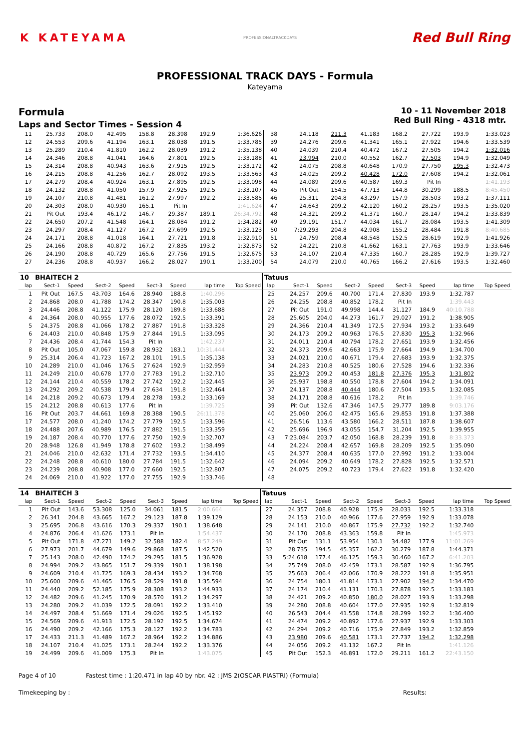K KATEYAMA
PROFESSIONALTRACKDAYS
Red Bull Ring
PROFESSIONAL TRACK DAYS - Formula
Kateyama
Formula
Laps and Sector Times - Session 4
10 - 11 November 2018
Red Bull Ring - 4318 mtr.
| 11 | 25.733 | 208.0 | 42.495 | 158.8 | 28.398 | 192.9 | 1:36.626 | 38 | 24.118 | 211.3 | 41.183 | 168.2 | 27.722 | 193.9 | 1:33.023 |
| 12 | 24.553 | 209.6 | 41.194 | 163.1 | 28.038 | 191.5 | 1:33.785 | 39 | 24.276 | 209.6 | 41.341 | 165.1 | 27.922 | 194.6 | 1:33.539 |
| 13 | 25.289 | 210.4 | 41.810 | 162.2 | 28.039 | 191.2 | 1:35.138 | 40 | 24.039 | 210.4 | 40.472 | 167.2 | 27.505 | 194.2 | 1:32.016 |
| 14 | 24.346 | 208.8 | 41.041 | 164.6 | 27.801 | 192.5 | 1:33.188 | 41 | 23.994 | 210.0 | 40.552 | 162.7 | 27.503 | 194.9 | 1:32.049 |
| 15 | 24.314 | 208.8 | 40.943 | 163.6 | 27.915 | 192.5 | 1:33.172 | 42 | 24.075 | 208.8 | 40.648 | 170.9 | 27.750 | 195.3 | 1:32.473 |
| 16 | 24.215 | 208.8 | 41.256 | 162.7 | 28.092 | 193.5 | 1:33.563 | 43 | 24.025 | 209.2 | 40.428 | 172.0 | 27.608 | 194.2 | 1:32.061 |
| 17 | 24.279 | 208.4 | 40.924 | 163.1 | 27.895 | 192.5 | 1:33.098 | 44 | 24.089 | 209.6 | 40.587 | 169.3 | Pit In | | 1:41.193 |
| 18 | 24.132 | 208.8 | 41.050 | 157.9 | 27.925 | 192.5 | 1:33.107 | 45 | Pit Out | 154.5 | 47.713 | 144.8 | 30.299 | 188.5 | 8:45.450 |
| 19 | 24.107 | 210.8 | 41.481 | 161.2 | 27.997 | 192.2 | 1:33.585 | 46 | 25.311 | 204.8 | 43.297 | 157.9 | 28.503 | 193.2 | 1:37.111 |
| 20 | 24.303 | 208.0 | 40.930 | 165.1 | Pit In | | 1:41.624 | 47 | 24.643 | 209.2 | 42.120 | 160.2 | 28.257 | 193.5 | 1:35.020 |
| 21 | Pit Out | 193.4 | 46.172 | 146.7 | 29.387 | 189.1 | 26:34.792 | 48 | 24.321 | 209.2 | 41.371 | 160.7 | 28.147 | 194.2 | 1:33.839 |
| 22 | 24.650 | 207.2 | 41.548 | 164.1 | 28.084 | 191.2 | 1:34.282 | 49 | 29.191 | 151.7 | 44.034 | 161.7 | 28.084 | 193.5 | 1:41.309 |
| 23 | 24.297 | 208.4 | 41.127 | 167.2 | 27.699 | 192.5 | 1:33.123 | 50 | 7:29.293 | 204.8 | 42.908 | 155.2 | 28.484 | 191.8 | 8:40.685 |
| 24 | 24.171 | 208.8 | 41.018 | 164.1 | 27.721 | 191.8 | 1:32.910 | 51 | 24.759 | 208.4 | 48.548 | 152.5 | 28.619 | 192.9 | 1:41.926 |
| 25 | 24.166 | 208.8 | 40.872 | 167.2 | 27.835 | 193.2 | 1:32.873 | 52 | 24.221 | 210.8 | 41.662 | 163.1 | 27.763 | 193.9 | 1:33.646 |
| 26 | 24.190 | 208.8 | 40.729 | 165.6 | 27.756 | 191.5 | 1:32.675 | 53 | 24.107 | 210.4 | 47.335 | 160.7 | 28.285 | 192.9 | 1:39.727 |
| 27 | 24.236 | 208.8 | 40.937 | 166.2 | 28.027 | 190.1 | 1:33.200 | 54 | 24.079 | 210.0 | 40.765 | 166.2 | 27.616 | 193.5 | 1:32.460 |
| 10 | BHAITECH 2 | | | | | | | | Tatuus | | | | | | | | |
| lap | Sect-1 | Speed | Sect-2 | Speed | Sect-3 | Speed | lap time | Top Speed | lap | Sect-1 | Speed | Sect-2 | Speed | Sect-3 | Speed | lap time | Top Speed |
| 1 | Pit Out | 167.5 | 43.703 | 164.6 | 28.940 | 188.8 | 1:40.296 | | 25 | 24.257 | 209.6 | 40.700 | 171.4 | 27.830 | 193.9 | 1:32.787 | |
| 2 | 24.868 | 208.0 | 41.788 | 174.2 | 28.347 | 190.8 | 1:35.003 | | 26 | 24.255 | 208.8 | 40.852 | 178.2 | Pit In | | 1:39.443 | |
| 3 | 24.446 | 208.8 | 41.122 | 175.9 | 28.120 | 189.8 | 1:33.688 | | 27 | Pit Out | 191.0 | 49.998 | 144.4 | 31.127 | 184.9 | 40:10.788 | |
| 4 | 24.364 | 208.0 | 40.955 | 177.6 | 28.072 | 192.5 | 1:33.391 | | 28 | 25.605 | 204.0 | 44.273 | 161.7 | 29.027 | 191.2 | 1:38.905 | |
| 5 | 24.375 | 208.8 | 41.066 | 178.2 | 27.887 | 191.8 | 1:33.328 | | 29 | 24.366 | 210.4 | 41.349 | 172.5 | 27.934 | 193.2 | 1:33.649 | |
| 6 | 24.403 | 210.0 | 40.848 | 175.9 | 27.844 | 191.5 | 1:33.095 | | 30 | 24.173 | 209.2 | 40.963 | 176.5 | 27.830 | 195.3 | 1:32.966 | |
| 7 | 24.436 | 208.4 | 41.744 | 154.3 | Pit In | | 1:42.237 | | 31 | 24.011 | 210.4 | 40.794 | 178.2 | 27.651 | 193.9 | 1:32.456 | |
| 8 | Pit Out | 105.0 | 47.067 | 159.8 | 28.932 | 183.1 | 10:31.444 | | 32 | 24.373 | 209.6 | 42.663 | 175.9 | 27.664 | 194.9 | 1:34.700 | |
| 9 | 25.314 | 206.4 | 41.723 | 167.2 | 28.101 | 191.5 | 1:35.138 | | 33 | 24.021 | 210.0 | 40.671 | 179.4 | 27.683 | 193.9 | 1:32.375 | |
| 10 | 24.289 | 210.0 | 41.046 | 176.5 | 27.624 | 192.9 | 1:32.959 | | 34 | 24.283 | 210.8 | 40.525 | 180.6 | 27.528 | 194.6 | 1:32.336 | |
| 11 | 24.249 | 210.0 | 40.678 | 177.0 | 27.783 | 191.2 | 1:32.710 | | 35 | 23.973 | 209.2 | 40.453 | 181.8 | 27.376 | 195.3 | 1:31.802 | |
| 12 | 24.144 | 210.4 | 40.559 | 178.2 | 27.742 | 192.2 | 1:32.445 | | 36 | 25.937 | 198.8 | 40.550 | 178.8 | 27.604 | 194.2 | 1:34.091 | |
| 13 | 24.292 | 209.2 | 40.538 | 179.4 | 27.634 | 191.8 | 1:32.464 | | 37 | 24.137 | 208.8 | 40.444 | 180.6 | 27.504 | 193.5 | 1:32.085 | |
| 14 | 24.218 | 209.2 | 40.673 | 179.4 | 28.278 | 193.2 | 1:33.169 | | 38 | 24.171 | 208.8 | 40.616 | 178.2 | Pit In | | 1:39.746 | |
| 15 | 24.212 | 208.8 | 40.613 | 177.6 | Pit In | | 1:39.725 | | 39 | Pit Out | 132.6 | 47.346 | 147.5 | 29.777 | 189.8 | 9:03.176 | |
| 16 | Pit Out | 203.7 | 44.661 | 169.8 | 28.388 | 190.5 | 26:11.378 | | 40 | 25.060 | 206.0 | 42.475 | 165.6 | 29.853 | 191.8 | 1:37.388 | |
| 17 | 24.577 | 208.0 | 41.240 | 174.2 | 27.779 | 192.5 | 1:33.596 | | 41 | 26.516 | 113.6 | 43.580 | 166.2 | 28.511 | 187.8 | 1:38.607 | |
| 18 | 24.488 | 207.6 | 40.989 | 176.5 | 27.882 | 191.5 | 1:33.359 | | 42 | 25.696 | 196.9 | 43.055 | 154.7 | 31.204 | 192.5 | 1:39.955 | |
| 19 | 24.187 | 208.4 | 40.770 | 177.6 | 27.750 | 192.9 | 1:32.707 | | 43 | 7:23.084 | 203.7 | 42.050 | 168.8 | 28.239 | 191.8 | 8:33.373 | |
| 20 | 28.948 | 126.8 | 41.949 | 178.8 | 27.602 | 193.2 | 1:38.499 | | 44 | 24.224 | 208.4 | 42.657 | 169.8 | 28.209 | 192.5 | 1:35.090 | |
| 21 | 24.046 | 210.0 | 42.632 | 171.4 | 27.732 | 193.5 | 1:34.410 | | 45 | 24.377 | 208.4 | 40.635 | 177.0 | 27.992 | 191.2 | 1:33.004 | |
| 22 | 24.248 | 208.8 | 40.610 | 180.0 | 27.784 | 191.5 | 1:32.642 | | 46 | 24.094 | 209.2 | 40.649 | 178.2 | 27.828 | 192.5 | 1:32.571 | |
| 23 | 24.239 | 208.8 | 40.908 | 177.0 | 27.660 | 192.5 | 1:32.807 | | 47 | 24.075 | 209.2 | 40.723 | 179.4 | 27.622 | 191.8 | 1:32.420 | |
| 24 | 24.069 | 210.0 | 41.922 | 177.0 | 27.755 | 192.9 | 1:33.746 | | 48 | | | | | | | | |
| 14 | BHAITECH 3 | | | | | | | | Tatuus | | | | | | | | |
| lap | Sect-1 | Speed | Sect-2 | Speed | Sect-3 | Speed | lap time | Top Speed | lap | Sect-1 | Speed | Sect-2 | Speed | Sect-3 | Speed | lap time | Top Speed |
| 1 | Pit Out | 143.6 | 53.308 | 125.0 | 34.061 | 181.5 | 2:00.664 | | 27 | 24.357 | 208.8 | 40.928 | 175.9 | 28.033 | 192.5 | 1:33.318 | |
| 2 | 26.341 | 204.8 | 43.665 | 167.2 | 29.123 | 187.8 | 1:39.129 | | 28 | 24.153 | 210.0 | 40.966 | 177.6 | 27.959 | 192.9 | 1:33.078 | |
| 3 | 25.695 | 206.8 | 43.616 | 170.3 | 29.337 | 190.1 | 1:38.648 | | 29 | 24.141 | 210.0 | 40.867 | 175.9 | 27.732 | 192.2 | 1:32.740 | |
| 4 | 24.876 | 206.4 | 41.626 | 173.1 | Pit In | | 1:54.437 | | 30 | 24.170 | 208.8 | 43.363 | 159.8 | Pit In | | 1:45.973 | |
| 5 | Pit Out | 171.8 | 47.271 | 149.2 | 32.588 | 182.4 | 8:57.249 | | 31 | Pit Out | 131.1 | 53.954 | 130.1 | 34.482 | 177.9 | 11:01.269 | |
| 6 | 27.973 | 201.7 | 44.679 | 149.6 | 29.868 | 187.5 | 1:42.520 | | 32 | 28.735 | 194.5 | 45.357 | 162.2 | 30.279 | 187.8 | 1:44.371 | |
| 7 | 25.143 | 208.0 | 42.490 | 174.2 | 29.295 | 181.5 | 1:36.928 | | 33 | 5:24.618 | 177.4 | 46.125 | 159.3 | 30.460 | 167.2 | 6:41.203 | |
| 8 | 24.994 | 209.2 | 43.865 | 151.7 | 29.339 | 190.1 | 1:38.198 | | 34 | 25.749 | 208.0 | 42.459 | 173.1 | 28.587 | 192.9 | 1:36.795 | |
| 9 | 24.609 | 210.4 | 41.725 | 169.3 | 28.434 | 193.2 | 1:34.768 | | 35 | 25.663 | 206.4 | 42.066 | 170.9 | 28.222 | 191.8 | 1:35.951 | |
| 10 | 25.600 | 209.6 | 41.465 | 176.5 | 28.529 | 191.8 | 1:35.594 | | 36 | 24.754 | 180.1 | 41.814 | 173.1 | 27.902 | 194.2 | 1:34.470 | |
| 11 | 24.440 | 209.2 | 52.185 | 175.9 | 28.308 | 193.2 | 1:44.933 | | 37 | 24.174 | 210.4 | 41.131 | 170.3 | 27.878 | 192.5 | 1:33.183 | |
| 12 | 24.482 | 209.6 | 41.245 | 170.9 | 28.570 | 191.2 | 1:34.297 | | 38 | 24.421 | 209.2 | 40.850 | 180.0 | 28.027 | 193.9 | 1:33.298 | |
| 13 | 24.280 | 209.2 | 41.039 | 172.5 | 28.091 | 192.2 | 1:33.410 | | 39 | 24.280 | 208.8 | 40.604 | 177.0 | 27.935 | 192.9 | 1:32.819 | |
| 14 | 24.497 | 208.4 | 51.669 | 171.4 | 29.026 | 192.5 | 1:45.192 | | 40 | 26.543 | 204.4 | 41.558 | 174.8 | 28.299 | 192.2 | 1:36.400 | |
| 15 | 24.569 | 209.6 | 41.913 | 172.5 | 28.192 | 192.5 | 1:34.674 | | 41 | 24.474 | 209.2 | 40.892 | 177.6 | 27.937 | 192.9 | 1:33.303 | |
| 16 | 24.490 | 209.2 | 42.166 | 175.3 | 28.127 | 192.2 | 1:34.783 | | 42 | 24.294 | 209.2 | 40.716 | 175.9 | 27.849 | 193.2 | 1:32.859 | |
| 17 | 24.433 | 211.3 | 41.489 | 167.2 | 28.964 | 192.2 | 1:34.886 | | 43 | 23.980 | 209.6 | 40.581 | 173.1 | 27.737 | 194.2 | 1:32.298 | |
| 18 | 24.107 | 210.4 | 41.025 | 173.1 | 28.244 | 192.2 | 1:33.376 | | 44 | 24.056 | 209.2 | 41.132 | 167.2 | Pit In | | 1:41.126 | |
| 19 | 24.499 | 209.6 | 41.009 | 175.3 | Pit In | | 1:43.075 | | 45 | Pit Out | 152.3 | 46.891 | 172.0 | 29.211 | 161.2 | 22:43.150 | |
Page 4 of 10 Fastest time : 1:20.471 in lap 40 by nbr. 42 : JMS 2(OSCAR PIASTRI) (Formula)
Timekeeping by : Results: